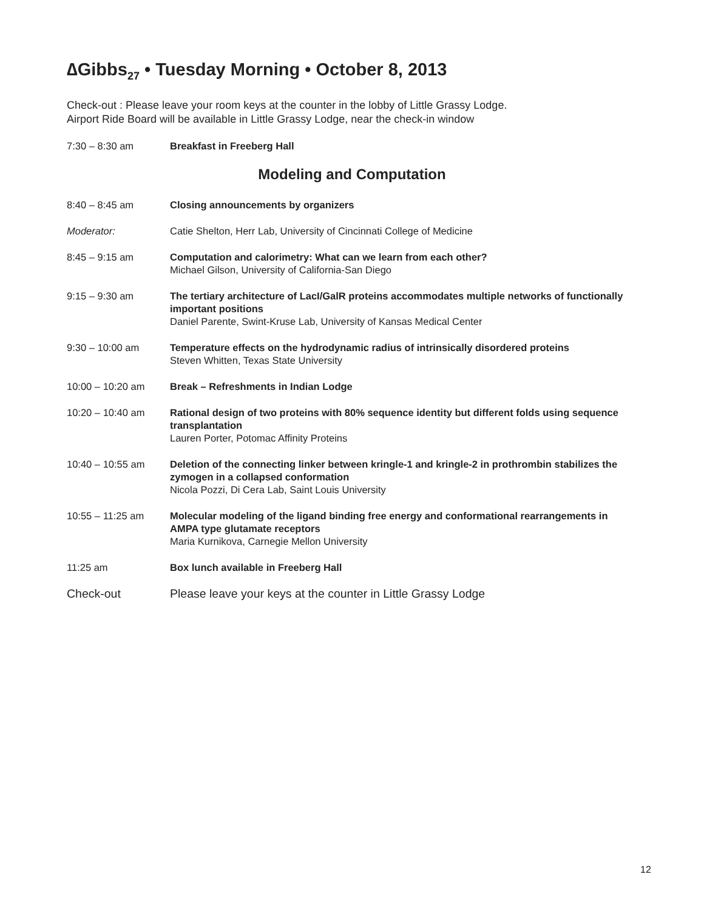∆Gibbs<sub>27</sub> • Tuesday Morning • October 8, 2013
Check-out : Please leave your room keys at the counter in the lobby of Little Grassy Lodge.
Airport Ride Board will be available in Little Grassy Lodge, near the check-in window
7:30 – 8:30 am Breakfast in Freeberg Hall
Modeling and Computation
8:40 – 8:45 am Closing announcements by organizers
Moderator: Catie Shelton, Herr Lab, University of Cincinnati College of Medicine
8:45 – 9:15 am Computation and calorimetry: What can we learn from each other?
Michael Gilson, University of California-San Diego
9:15 – 9:30 am The tertiary architecture of LacI/GalR proteins accommodates multiple networks of functionally important positions
Daniel Parente, Swint-Kruse Lab, University of Kansas Medical Center
9:30 – 10:00 am Temperature effects on the hydrodynamic radius of intrinsically disordered proteins
Steven Whitten, Texas State University
10:00 – 10:20 am Break – Refreshments in Indian Lodge
10:20 – 10:40 am Rational design of two proteins with 80% sequence identity but different folds using sequence transplantation
Lauren Porter, Potomac Affinity Proteins
10:40 – 10:55 am Deletion of the connecting linker between kringle-1 and kringle-2 in prothrombin stabilizes the zymogen in a collapsed conformation
Nicola Pozzi, Di Cera Lab, Saint Louis University
10:55 – 11:25 am Molecular modeling of the ligand binding free energy and conformational rearrangements in AMPA type glutamate receptors
Maria Kurnikova, Carnegie Mellon University
11:25 am Box lunch available in Freeberg Hall
Check-out Please leave your keys at the counter in Little Grassy Lodge
12